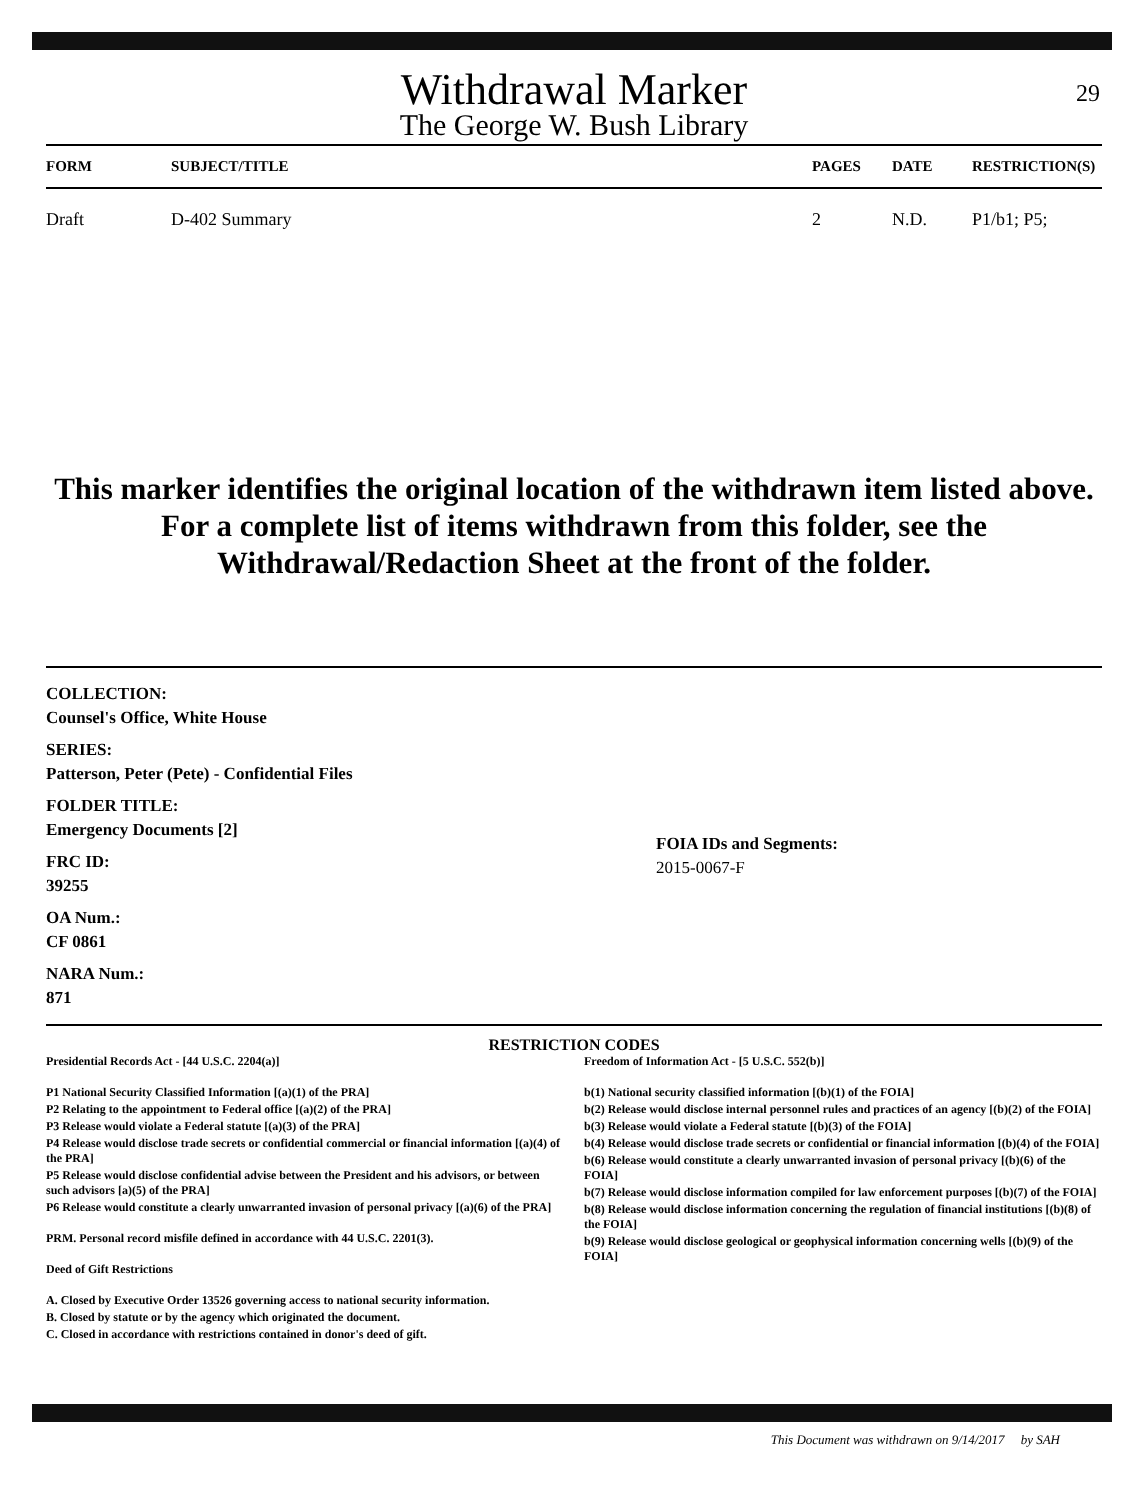Withdrawal Marker
The George W. Bush Library
29
| FORM | SUBJECT/TITLE | PAGES | DATE | RESTRICTION(S) |
| --- | --- | --- | --- | --- |
| Draft | D-402 Summary | 2 | N.D. | P1/b1; P5; |
This marker identifies the original location of the withdrawn item listed above.
For a complete list of items withdrawn from this folder, see the
Withdrawal/Redaction Sheet at the front of the folder.
COLLECTION:
Counsel's Office, White House
SERIES:
Patterson, Peter (Pete) - Confidential Files
FOLDER TITLE:
Emergency Documents [2]
FRC ID:
39255
OA Num.:
CF 0861
NARA Num.:
871
FOIA IDs and Segments:
2015-0067-F
RESTRICTION CODES
Presidential Records Act - [44 U.S.C. 2204(a)]
P1 National Security Classified Information [(a)(1) of the PRA]
P2 Relating to the appointment to Federal office [(a)(2) of the PRA]
P3 Release would violate a Federal statute [(a)(3) of the PRA]
P4 Release would disclose trade secrets or confidential commercial or financial information [(a)(4) of the PRA]
P5 Release would disclose confidential advise between the President and his advisors, or between such advisors [a)(5) of the PRA]
P6 Release would constitute a clearly unwarranted invasion of personal privacy [(a)(6) of the PRA]
PRM. Personal record misfile defined in accordance with 44 U.S.C. 2201(3).
Deed of Gift Restrictions
A. Closed by Executive Order 13526 governing access to national security information.
B. Closed by statute or by the agency which originated the document.
C. Closed in accordance with restrictions contained in donor's deed of gift.
Freedom of Information Act - [5 U.S.C. 552(b)]
b(1) National security classified information [(b)(1) of the FOIA]
b(2) Release would disclose internal personnel rules and practices of an agency [(b)(2) of the FOIA]
b(3) Release would violate a Federal statute [(b)(3) of the FOIA]
b(4) Release would disclose trade secrets or confidential or financial information [(b)(4) of the FOIA]
b(6) Release would constitute a clearly unwarranted invasion of personal privacy [(b)(6) of the FOIA]
b(7) Release would disclose information compiled for law enforcement purposes [(b)(7) of the FOIA]
b(8) Release would disclose information concerning the regulation of financial institutions [(b)(8) of the FOIA]
b(9) Release would disclose geological or geophysical information concerning wells [(b)(9) of the FOIA]
This Document was withdrawn on 9/14/2017 by SAH